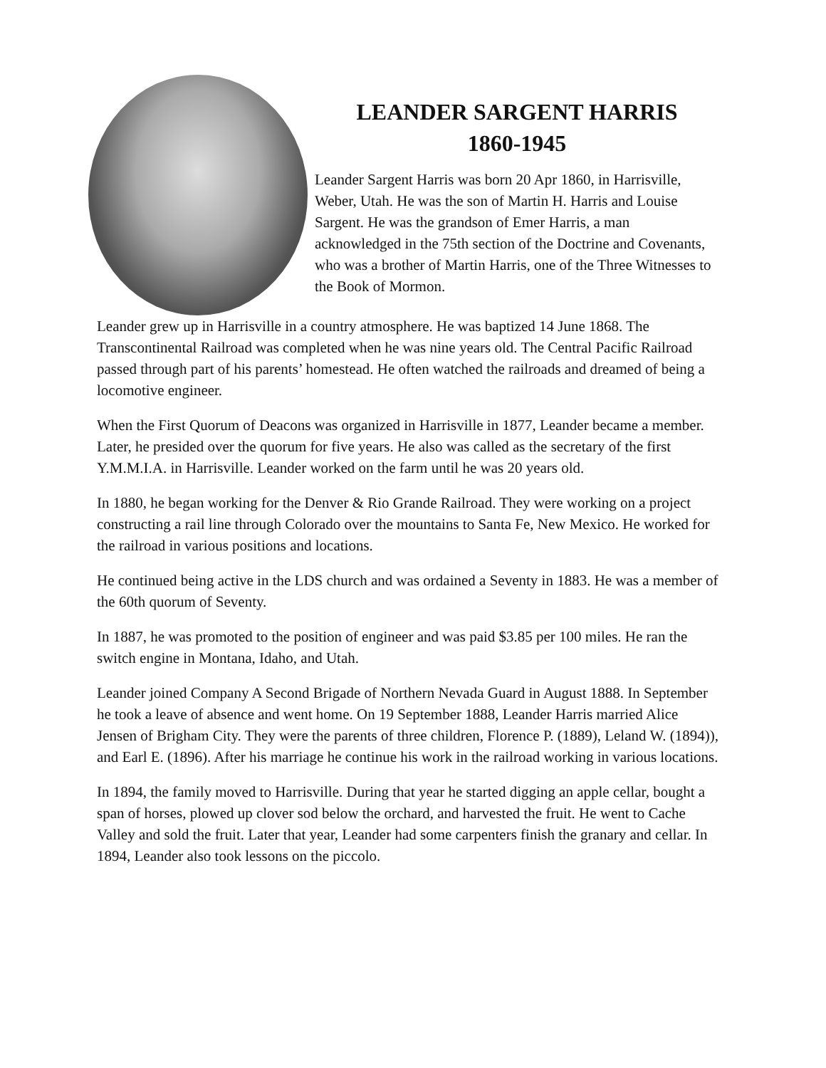LEANDER SARGENT HARRIS
1860-1945
Leander Sargent Harris was born 20 Apr 1860, in Harrisville, Weber, Utah. He was the son of Martin H. Harris and Louise Sargent. He was the grandson of Emer Harris, a man acknowledged in the 75th section of the Doctrine and Covenants, who was a brother of Martin Harris, one of the Three Witnesses to the Book of Mormon.
Leander grew up in Harrisville in a country atmosphere. He was baptized 14 June 1868. The Transcontinental Railroad was completed when he was nine years old. The Central Pacific Railroad passed through part of his parents’ homestead. He often watched the railroads and dreamed of being a locomotive engineer.
When the First Quorum of Deacons was organized in Harrisville in 1877, Leander became a member. Later, he presided over the quorum for five years. He also was called as the secretary of the first Y.M.M.I.A. in Harrisville. Leander worked on the farm until he was 20 years old.
In 1880, he began working for the Denver & Rio Grande Railroad. They were working on a project constructing a rail line through Colorado over the mountains to Santa Fe, New Mexico. He worked for the railroad in various positions and locations.
He continued being active in the LDS church and was ordained a Seventy in 1883. He was a member of the 60th quorum of Seventy.
In 1887, he was promoted to the position of engineer and was paid $3.85 per 100 miles. He ran the switch engine in Montana, Idaho, and Utah.
Leander joined Company A Second Brigade of Northern Nevada Guard in August 1888. In September he took a leave of absence and went home. On 19 September 1888, Leander Harris married Alice Jensen of Brigham City. They were the parents of three children, Florence P. (1889), Leland W. (1894)), and Earl E. (1896). After his marriage he continue his work in the railroad working in various locations.
In 1894, the family moved to Harrisville. During that year he started digging an apple cellar, bought a span of horses, plowed up clover sod below the orchard, and harvested the fruit. He went to Cache Valley and sold the fruit. Later that year, Leander had some carpenters finish the granary and cellar. In 1894, Leander also took lessons on the piccolo.